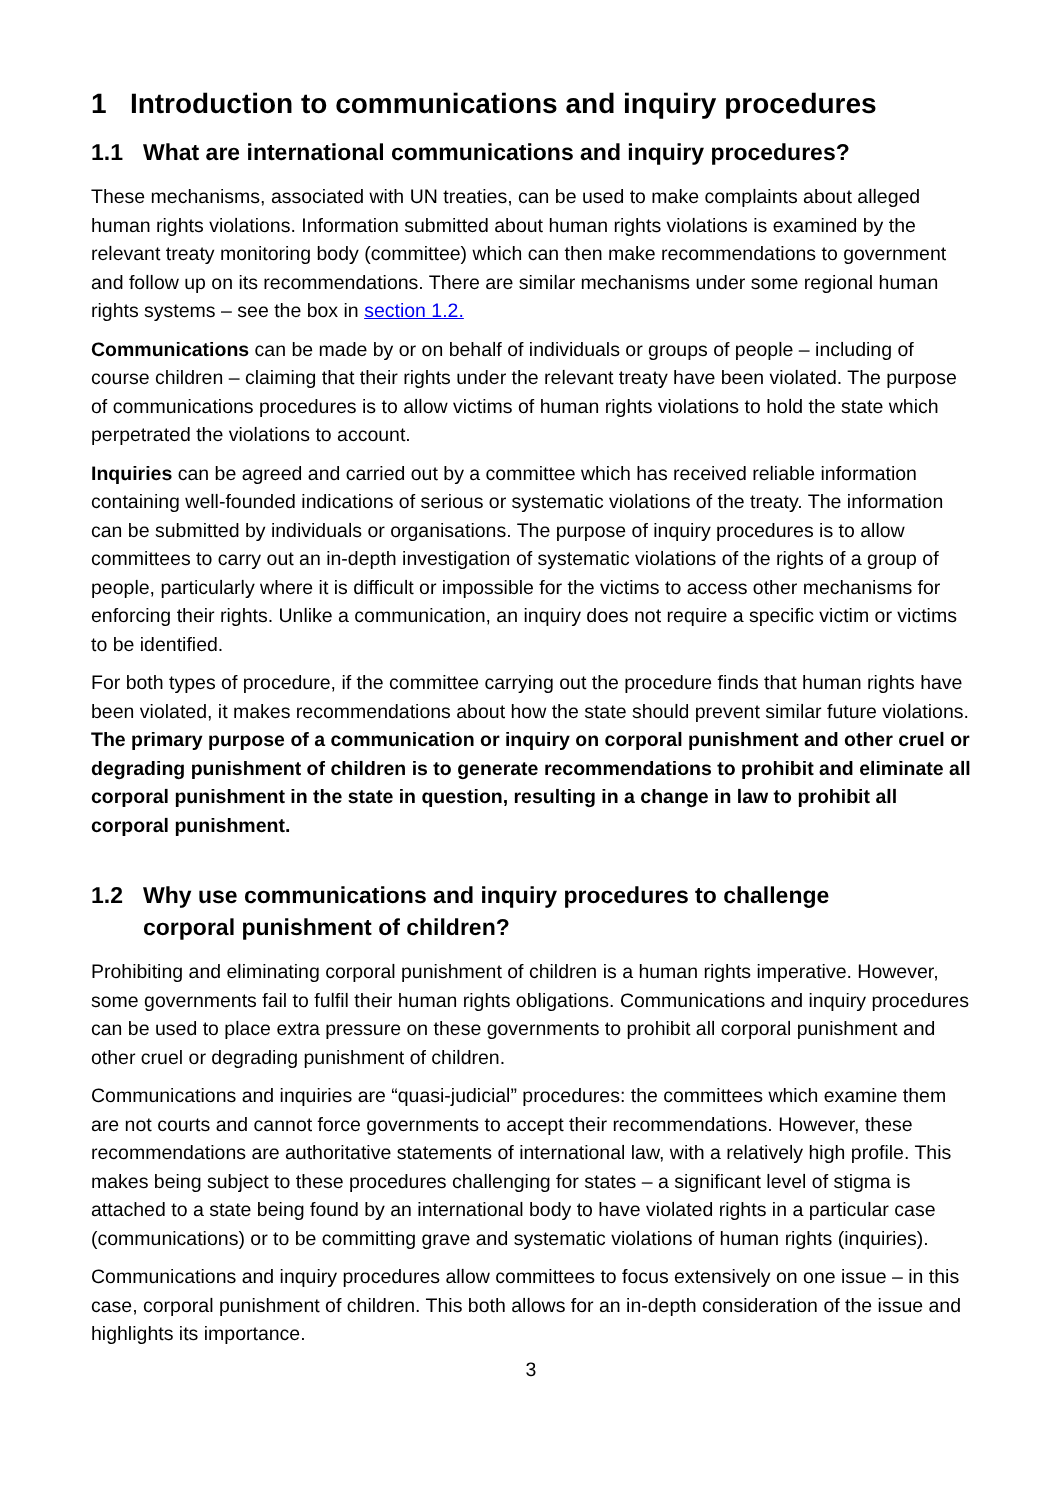1 Introduction to communications and inquiry procedures
1.1 What are international communications and inquiry procedures?
These mechanisms, associated with UN treaties, can be used to make complaints about alleged human rights violations. Information submitted about human rights violations is examined by the relevant treaty monitoring body (committee) which can then make recommendations to government and follow up on its recommendations. There are similar mechanisms under some regional human rights systems – see the box in section 1.2.
Communications can be made by or on behalf of individuals or groups of people – including of course children – claiming that their rights under the relevant treaty have been violated. The purpose of communications procedures is to allow victims of human rights violations to hold the state which perpetrated the violations to account.
Inquiries can be agreed and carried out by a committee which has received reliable information containing well-founded indications of serious or systematic violations of the treaty. The information can be submitted by individuals or organisations. The purpose of inquiry procedures is to allow committees to carry out an in-depth investigation of systematic violations of the rights of a group of people, particularly where it is difficult or impossible for the victims to access other mechanisms for enforcing their rights. Unlike a communication, an inquiry does not require a specific victim or victims to be identified.
For both types of procedure, if the committee carrying out the procedure finds that human rights have been violated, it makes recommendations about how the state should prevent similar future violations. The primary purpose of a communication or inquiry on corporal punishment and other cruel or degrading punishment of children is to generate recommendations to prohibit and eliminate all corporal punishment in the state in question, resulting in a change in law to prohibit all corporal punishment.
1.2 Why use communications and inquiry procedures to challenge
corporal punishment of children?
Prohibiting and eliminating corporal punishment of children is a human rights imperative. However, some governments fail to fulfil their human rights obligations. Communications and inquiry procedures can be used to place extra pressure on these governments to prohibit all corporal punishment and other cruel or degrading punishment of children.
Communications and inquiries are “quasi-judicial” procedures: the committees which examine them are not courts and cannot force governments to accept their recommendations. However, these recommendations are authoritative statements of international law, with a relatively high profile. This makes being subject to these procedures challenging for states – a significant level of stigma is attached to a state being found by an international body to have violated rights in a particular case (communications) or to be committing grave and systematic violations of human rights (inquiries).
Communications and inquiry procedures allow committees to focus extensively on one issue – in this case, corporal punishment of children. This both allows for an in-depth consideration of the issue and highlights its importance.
3